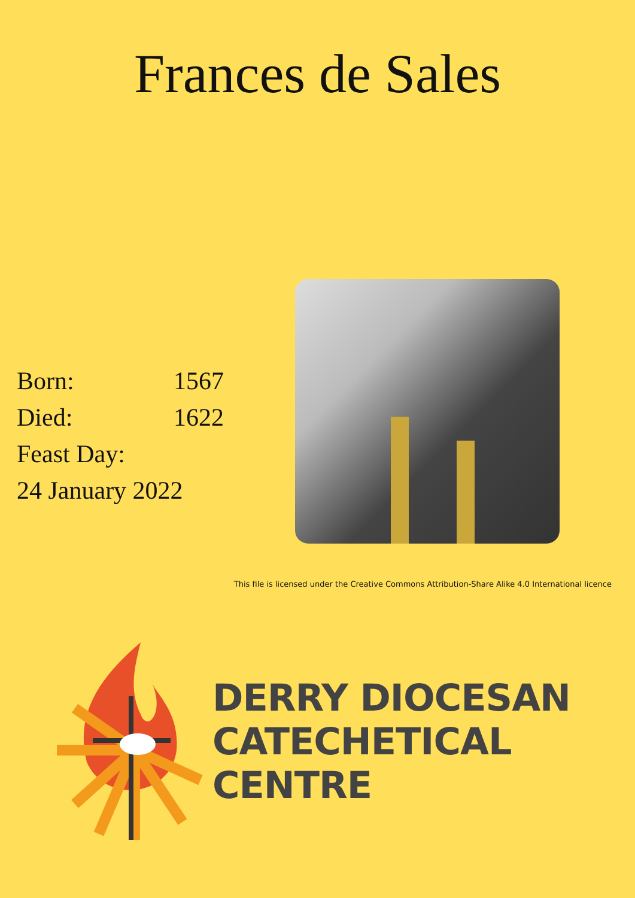Frances de Sales
Born: 1567
Died: 1622
Feast Day:
24 January 2022
This file is licensed under the Creative Commons Attribution-Share Alike 4.0 International licence
DERRY DIOCESAN
CATECHETICAL
CENTRE